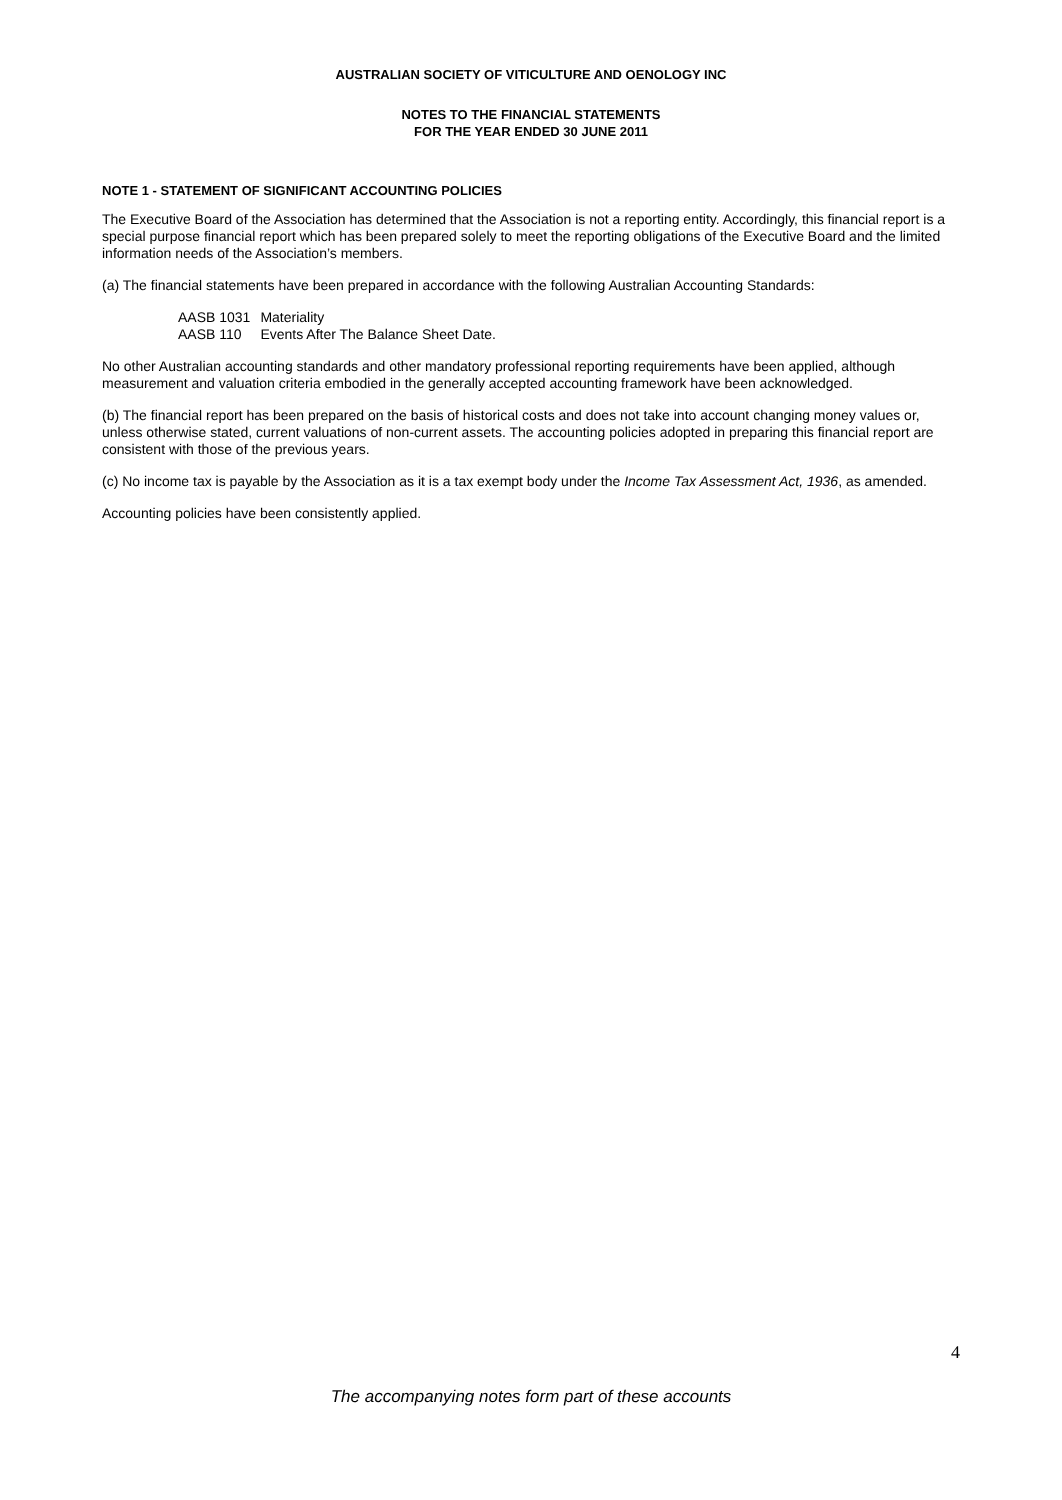AUSTRALIAN SOCIETY OF VITICULTURE AND OENOLOGY INC
NOTES TO THE FINANCIAL STATEMENTS
FOR THE YEAR ENDED 30 JUNE 2011
NOTE 1 - STATEMENT OF SIGNIFICANT ACCOUNTING POLICIES
The Executive Board of the Association has determined that the Association is not a reporting entity. Accordingly, this financial report is a special purpose financial report which has been prepared solely to meet the reporting obligations of the Executive Board and the limited information needs of the Association’s members.
(a) The financial statements have been prepared in accordance with the following Australian Accounting Standards:
| AASB 1031 | Materiality |
| AASB 110 | Events After The Balance Sheet Date. |
No other Australian accounting standards and other mandatory professional reporting requirements have been applied, although measurement and valuation criteria embodied in the generally accepted accounting framework have been acknowledged.
(b) The financial report has been prepared on the basis of historical costs and does not take into account changing money values or, unless otherwise stated, current valuations of non-current assets. The accounting policies adopted in preparing this financial report are consistent with those of the previous years.
(c) No income tax is payable by the Association as it is a tax exempt body under the Income Tax Assessment Act, 1936, as amended.
Accounting policies have been consistently applied.
4
The accompanying notes form part of these accounts